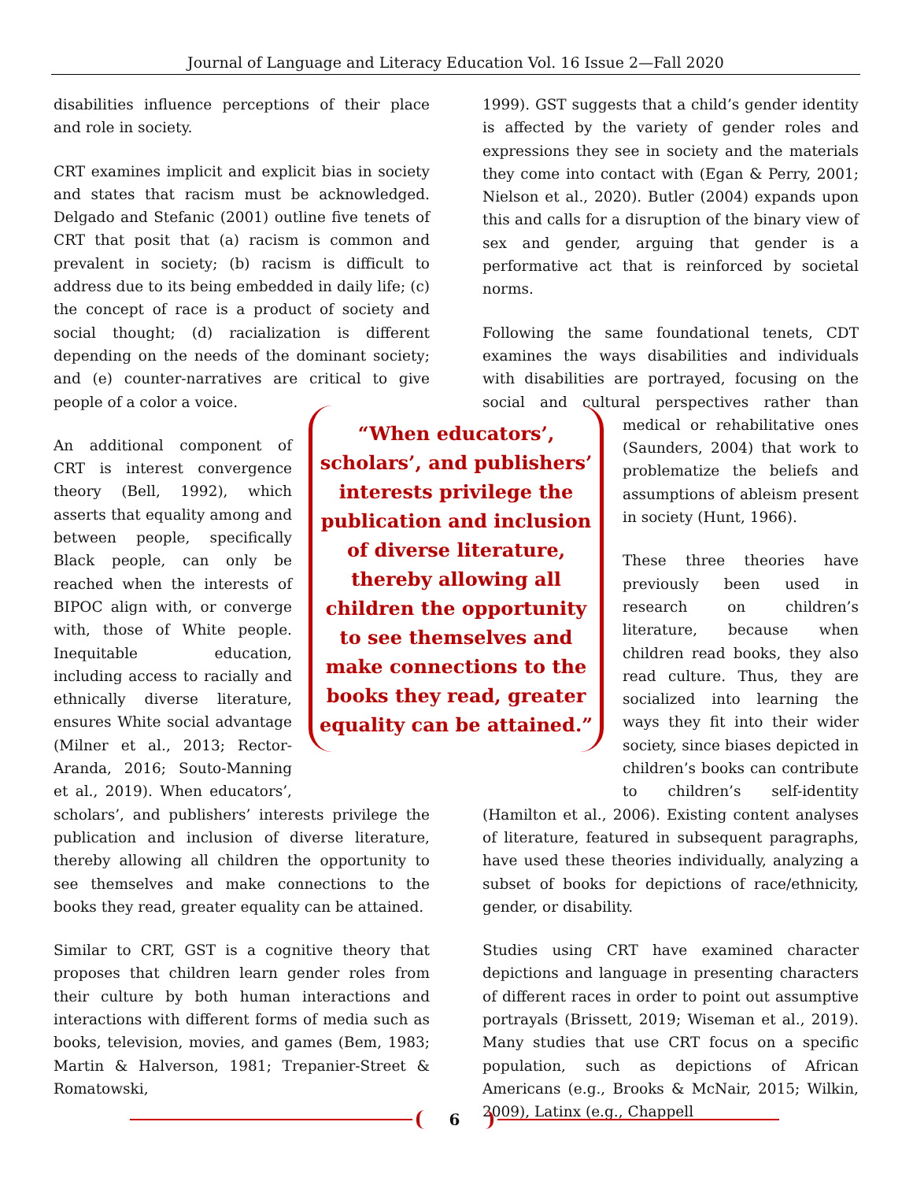Journal of Language and Literacy Education Vol. 16 Issue 2—Fall 2020
disabilities influence perceptions of their place and role in society.
CRT examines implicit and explicit bias in society and states that racism must be acknowledged. Delgado and Stefanic (2001) outline five tenets of CRT that posit that (a) racism is common and prevalent in society; (b) racism is difficult to address due to its being embedded in daily life; (c) the concept of race is a product of society and social thought; (d) racialization is different depending on the needs of the dominant society; and (e) counter-narratives are critical to give people of a color a voice.
An additional component of CRT is interest convergence theory (Bell, 1992), which asserts that equality among and between people, specifically Black people, can only be reached when the interests of BIPOC align with, or converge with, those of White people. Inequitable education, including access to racially and ethnically diverse literature, ensures White social advantage (Milner et al., 2013; Rector-Aranda, 2016; Souto-Manning et al., 2019). When educators’, scholars’, and publishers’ interests privilege the publication and inclusion of diverse literature, thereby allowing all children the opportunity to see themselves and make connections to the books they read, greater equality can be attained.
Similar to CRT, GST is a cognitive theory that proposes that children learn gender roles from their culture by both human interactions and interactions with different forms of media such as books, television, movies, and games (Bem, 1983; Martin & Halverson, 1981; Trepanier-Street & Romatowski,
1999). GST suggests that a child’s gender identity is affected by the variety of gender roles and expressions they see in society and the materials they come into contact with (Egan & Perry, 2001; Nielson et al., 2020). Butler (2004) expands upon this and calls for a disruption of the binary view of sex and gender, arguing that gender is a performative act that is reinforced by societal norms.
Following the same foundational tenets, CDT examines the ways disabilities and individuals with disabilities are portrayed, focusing on the social and cultural perspectives rather than medical or rehabilitative ones (Saunders, 2004) that work to problematize the beliefs and assumptions of ableism present in society (Hunt, 1966).
These three theories have previously been used in research on children’s literature, because when children read books, they also read culture. Thus, they are socialized into learning the ways they fit into their wider society, since biases depicted in children’s books can contribute to children’s self-identity (Hamilton et al., 2006). Existing content analyses of literature, featured in subsequent paragraphs, have used these theories individually, analyzing a subset of books for depictions of race/ethnicity, gender, or disability.
Studies using CRT have examined character depictions and language in presenting characters of different races in order to point out assumptive portrayals (Brissett, 2019; Wiseman et al., 2019). Many studies that use CRT focus on a specific population, such as depictions of African Americans (e.g., Brooks & McNair, 2015; Wilkin, 2009), Latinx (e.g., Chappell
“When educators’, scholars’, and publishers’ interests privilege the publication and inclusion of diverse literature, thereby allowing all children the opportunity to see themselves and make connections to the books they read, greater equality can be attained.”
6